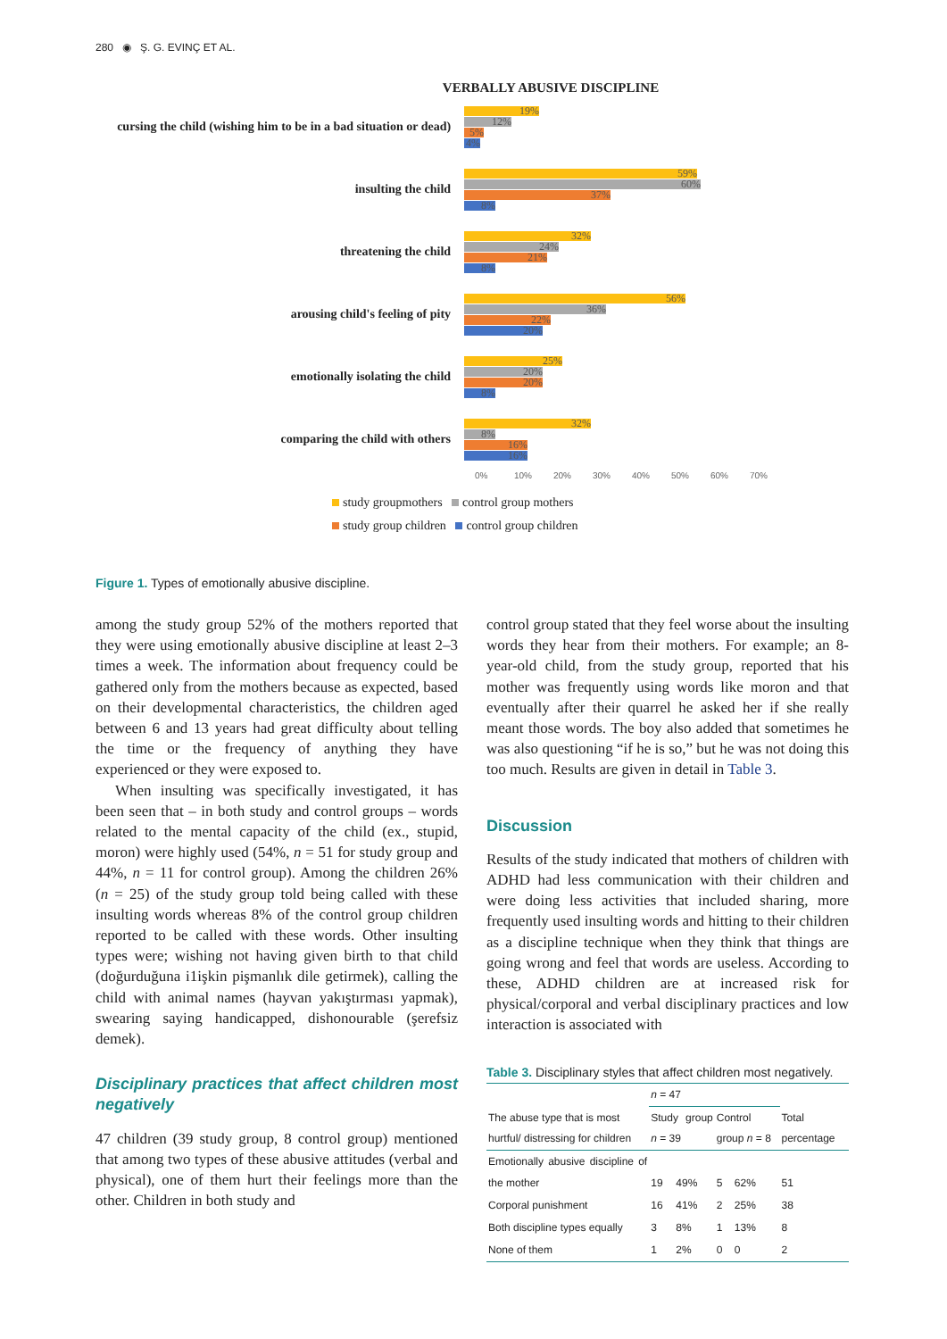280 ◉ Ş. G. EVINÇ ET AL.
VERBALLY ABUSIVE DISCIPLINE
cursing the child (wishing him to be in a bad situation or dead)
19%
12%
5%
4%
insulting the child
59%
60%
37%
8%
threatening the child
32%
24%
21%
8%
arousing child's feeling of pity
56%
36%
22%
20%
emotionally isolating the child
25%
20%
20%
8%
comparing the child with others
32%
8%
16%
16%
0% 10% 20% 30% 40% 50% 60% 70%
study groupmothers control group mothers
study group children control group children
Figure 1. Types of emotionally abusive discipline.
among the study group 52% of the mothers reported that they were using emotionally abusive discipline at least 2–3 times a week. The information about frequency could be gathered only from the mothers because as expected, based on their developmental characteristics, the children aged between 6 and 13 years had great difficulty about telling the time or the frequency of anything they have experienced or they were exposed to.
When insulting was specifically investigated, it has been seen that – in both study and control groups – words related to the mental capacity of the child (ex., stupid, moron) were highly used (54%, n = 51 for study group and 44%, n = 11 for control group). Among the children 26% (n = 25) of the study group told being called with these insulting words whereas 8% of the control group children reported to be called with these words. Other insulting types were; wishing not having given birth to that child (doğurduğuna i1işkin pişmanlık dile getirmek), calling the child with animal names (hayvan yakıştırması yapmak), swearing saying handicapped, dishonourable (şerefsiz demek).
Disciplinary practices that affect children most negatively
47 children (39 study group, 8 control group) mentioned that among two types of these abusive attitudes (verbal and physical), one of them hurt their feelings more than the other. Children in both study and
control group stated that they feel worse about the insulting words they hear from their mothers. For example; an 8-year-old child, from the study group, reported that his mother was frequently using words like moron and that eventually after their quarrel he asked her if she really meant those words. The boy also added that sometimes he was also questioning “if he is so,” but he was not doing this too much. Results are given in detail in Table 3.
Discussion
Results of the study indicated that mothers of children with ADHD had less communication with their children and were doing less activities that included sharing, more frequently used insulting words and hitting to their children as a discipline technique when they think that things are going wrong and feel that words are useless. According to these, ADHD children are at increased risk for physical/corporal and verbal disciplinary practices and low interaction is associated with
Table 3. Disciplinary styles that affect children most negatively.
| | n = 47 | | | | |
| --- | --- | --- | --- | --- | --- |
| The abuse type that is most hurtful/ distressing for children | Study group n = 39 | | Control group n = 8 | | Total percentage |
| Emotionally abusive discipline of the mother | 19 | 49% | 5 | 62% | 51 |
| Corporal punishment | 16 | 41% | 2 | 25% | 38 |
| Both discipline types equally | 3 | 8% | 1 | 13% | 8 |
| None of them | 1 | 2% | 0 | 0 | 2 |